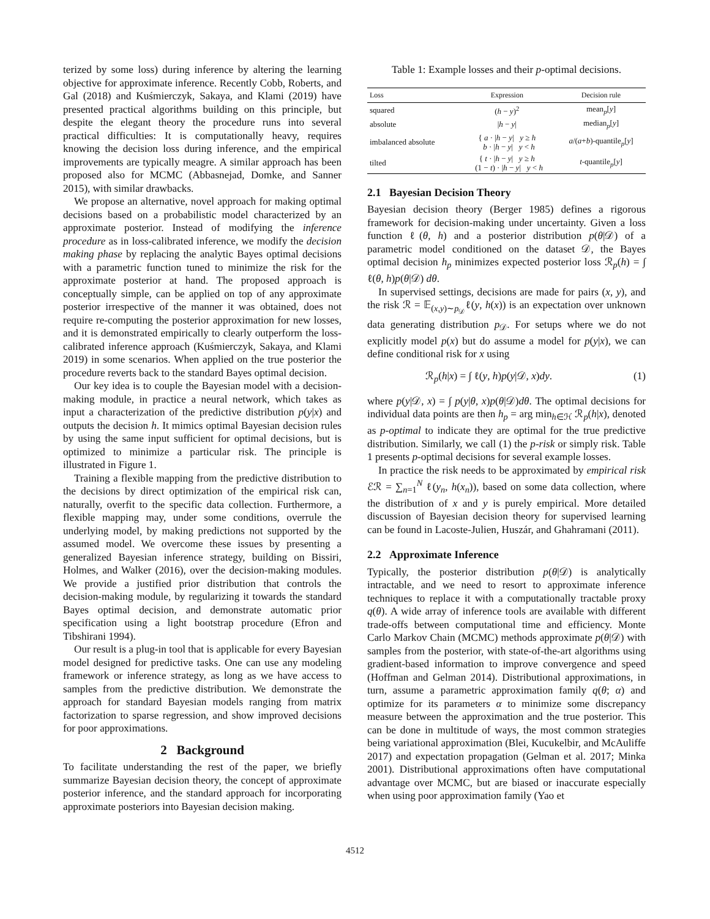terized by some loss) during inference by altering the learning objective for approximate inference. Recently Cobb, Roberts, and Gal (2018) and Kuśmierczyk, Sakaya, and Klami (2019) have presented practical algorithms building on this principle, but despite the elegant theory the procedure runs into several practical difficulties: It is computationally heavy, requires knowing the decision loss during inference, and the empirical improvements are typically meagre. A similar approach has been proposed also for MCMC (Abbasnejad, Domke, and Sanner 2015), with similar drawbacks.
We propose an alternative, novel approach for making optimal decisions based on a probabilistic model characterized by an approximate posterior. Instead of modifying the inference procedure as in loss-calibrated inference, we modify the decision making phase by replacing the analytic Bayes optimal decisions with a parametric function tuned to minimize the risk for the approximate posterior at hand. The proposed approach is conceptually simple, can be applied on top of any approximate posterior irrespective of the manner it was obtained, does not require re-computing the posterior approximation for new losses, and it is demonstrated empirically to clearly outperform the loss-calibrated inference approach (Kuśmierczyk, Sakaya, and Klami 2019) in some scenarios. When applied on the true posterior the procedure reverts back to the standard Bayes optimal decision.
Our key idea is to couple the Bayesian model with a decision-making module, in practice a neural network, which takes as input a characterization of the predictive distribution p(y|x) and outputs the decision h. It mimics optimal Bayesian decision rules by using the same input sufficient for optimal decisions, but is optimized to minimize a particular risk. The principle is illustrated in Figure 1.
Training a flexible mapping from the predictive distribution to the decisions by direct optimization of the empirical risk can, naturally, overfit to the specific data collection. Furthermore, a flexible mapping may, under some conditions, overrule the underlying model, by making predictions not supported by the assumed model. We overcome these issues by presenting a generalized Bayesian inference strategy, building on Bissiri, Holmes, and Walker (2016), over the decision-making modules. We provide a justified prior distribution that controls the decision-making module, by regularizing it towards the standard Bayes optimal decision, and demonstrate automatic prior specification using a light bootstrap procedure (Efron and Tibshirani 1994).
Our result is a plug-in tool that is applicable for every Bayesian model designed for predictive tasks. One can use any modeling framework or inference strategy, as long as we have access to samples from the predictive distribution. We demonstrate the approach for standard Bayesian models ranging from matrix factorization to sparse regression, and show improved decisions for poor approximations.
2 Background
To facilitate understanding the rest of the paper, we briefly summarize Bayesian decision theory, the concept of approximate posterior inference, and the standard approach for incorporating approximate posteriors into Bayesian decision making.
Table 1: Example losses and their p-optimal decisions.
| Loss | Expression | Decision rule |
| --- | --- | --- |
| squared | ( h − y )<sup>2</sup> | mean<sub>p</sub>[ y ] |
| absolute | / h − y / | median<sub>p</sub>[ y ] |
| imbalanced absolute | { a · / h − y / y ≥ h b · / h − y / y < h | a /( a + b )-quantile<sub>p</sub>[ y ] |
| tilted | { t · / h − y / y ≥ h (1 − t ) · / h − y / y < h | t -quantile<sub>p</sub>[ y ] |
2.1 Bayesian Decision Theory
Bayesian decision theory (Berger 1985) defines a rigorous framework for decision-making under uncertainty. Given a loss function ℓ(θ, h) and a posterior distribution p(θ|𝒟) of a parametric model conditioned on the dataset 𝒟, the Bayes optimal decision h<sub>p</sub> minimizes expected posterior loss ℛ<sub>p</sub>(h) = ∫ ℓ(θ, h)p(θ|𝒟) dθ.
In supervised settings, decisions are made for pairs (x, y), and the risk ℛ = 𝔼<sub>(x,y)∼p<sub>𝒟</sub></sub>ℓ(y, h(x)) is an expectation over unknown data generating distribution p<sub>𝒟</sub>. For setups where we do not explicitly model p(x) but do assume a model for p(y|x), we can define conditional risk for x using
ℛ<sub>p</sub>(h|x) = ∫ ℓ(y, h)p(y|𝒟, x)dy. (1)
where p(y|𝒟, x) = ∫ p(y|θ, x)p(θ|𝒟)dθ. The optimal decisions for individual data points are then h<sub>p</sub> = arg min<sub>h∈ℋ</sub> ℛ<sub>p</sub>(h|x), denoted as p-optimal to indicate they are optimal for the true predictive distribution. Similarly, we call (1) the p-risk or simply risk. Table 1 presents p-optimal decisions for several example losses.
In practice the risk needs to be approximated by empirical risk ℰℛ = ∑<sub>n=1</sub><sup>N</sup> ℓ(y<sub>n</sub>, h(x<sub>n</sub>)), based on some data collection, where the distribution of x and y is purely empirical. More detailed discussion of Bayesian decision theory for supervised learning can be found in Lacoste-Julien, Huszár, and Ghahramani (2011).
2.2 Approximate Inference
Typically, the posterior distribution p(θ|𝒟) is analytically intractable, and we need to resort to approximate inference techniques to replace it with a computationally tractable proxy q(θ). A wide array of inference tools are available with different trade-offs between computational time and efficiency. Monte Carlo Markov Chain (MCMC) methods approximate p(θ|𝒟) with samples from the posterior, with state-of-the-art algorithms using gradient-based information to improve convergence and speed (Hoffman and Gelman 2014). Distributional approximations, in turn, assume a parametric approximation family q(θ; α) and optimize for its parameters α to minimize some discrepancy measure between the approximation and the true posterior. This can be done in multitude of ways, the most common strategies being variational approximation (Blei, Kucukelbir, and McAuliffe 2017) and expectation propagation (Gelman et al. 2017; Minka 2001). Distributional approximations often have computational advantage over MCMC, but are biased or inaccurate especially when using poor approximation family (Yao et
4512